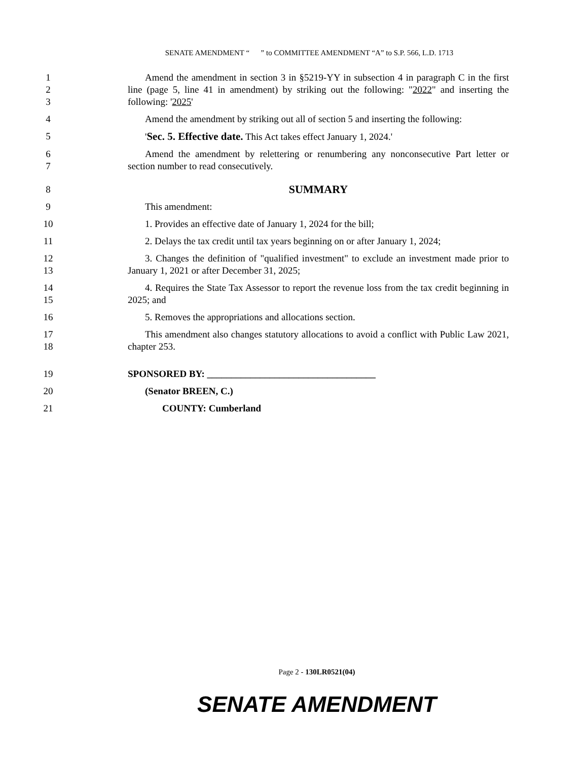SENATE AMENDMENT “ ” to COMMITTEE AMENDMENT “A” to S.P. 566, L.D. 1713
1
2
3
Amend the amendment in section 3 in §5219-YY in subsection 4 in paragraph C in the first line (page 5, line 41 in amendment) by striking out the following: "2022" and inserting the following: '2025'
4 Amend the amendment by striking out all of section 5 and inserting the following:
5 'Sec. 5. Effective date. This Act takes effect January 1, 2024.'
6
7
Amend the amendment by relettering or renumbering any nonconsecutive Part letter or section number to read consecutively.
8
SUMMARY
9 This amendment:
10 1. Provides an effective date of January 1, 2024 for the bill;
11 2. Delays the tax credit until tax years beginning on or after January 1, 2024;
12
13
3. Changes the definition of "qualified investment" to exclude an investment made prior to January 1, 2021 or after December 31, 2025;
14
15
4. Requires the State Tax Assessor to report the revenue loss from the tax credit beginning in 2025; and
16 5. Removes the appropriations and allocations section.
17
18
This amendment also changes statutory allocations to avoid a conflict with Public Law 2021, chapter 253.
19 SPONSORED BY: ___________________________________
20 (Senator BREEN, C.)
21 COUNTY: Cumberland
Page 2 - 130LR0521(04)
SENATE AMENDMENT